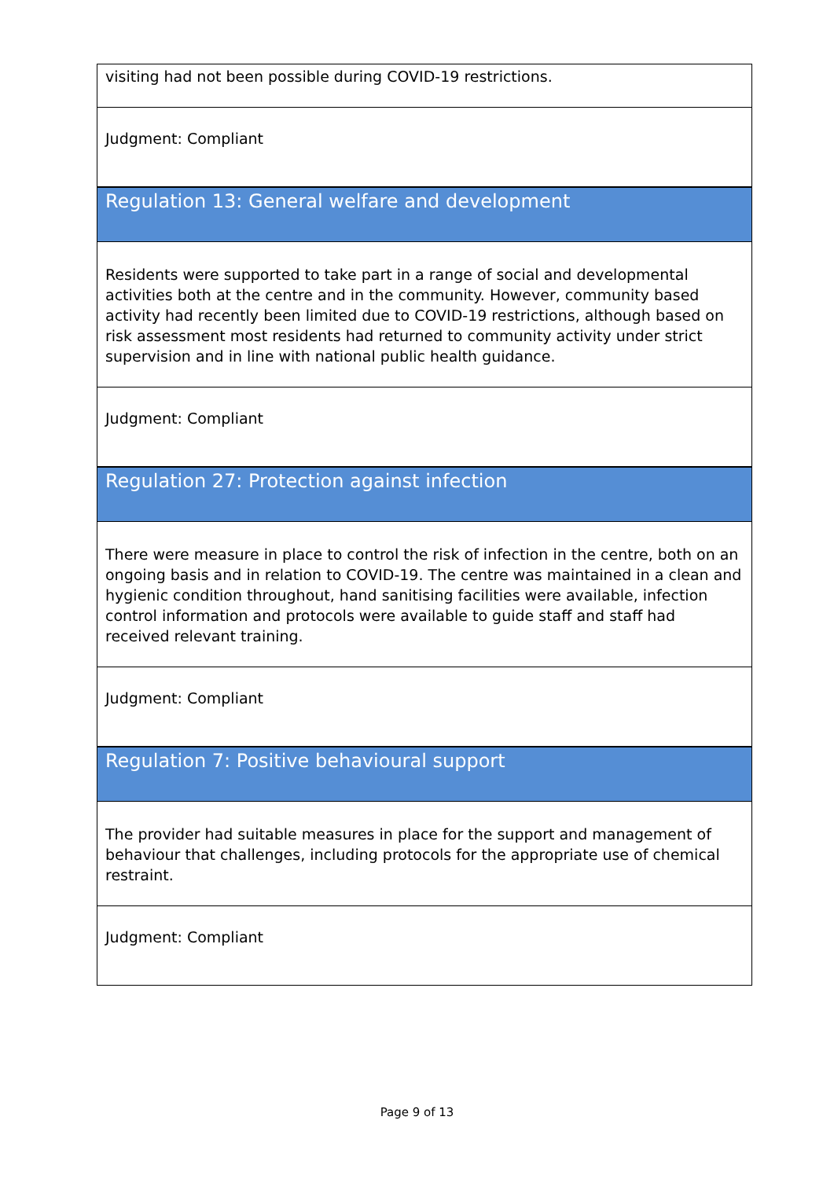| visiting had not been possible during COVID-19 restrictions. |
| Judgment: Compliant |
| Regulation 13: General welfare and development |
| Residents were supported to take part in a range of social and developmental activities both at the centre and in the community. However, community based activity had recently been limited due to COVID-19 restrictions, although based on risk assessment most residents had returned to community activity under strict supervision and in line with national public health guidance. |
| Judgment: Compliant |
| Regulation 27: Protection against infection |
| There were measure in place to control the risk of infection in the centre, both on an ongoing basis and in relation to COVID-19. The centre was maintained in a clean and hygienic condition throughout, hand sanitising facilities were available, infection control information and protocols were available to guide staff and staff had received relevant training. |
| Judgment: Compliant |
| Regulation 7: Positive behavioural support |
| The provider had suitable measures in place for the support and management of behaviour that challenges, including protocols for the appropriate use of chemical restraint. |
| Judgment: Compliant |
Page 9 of 13